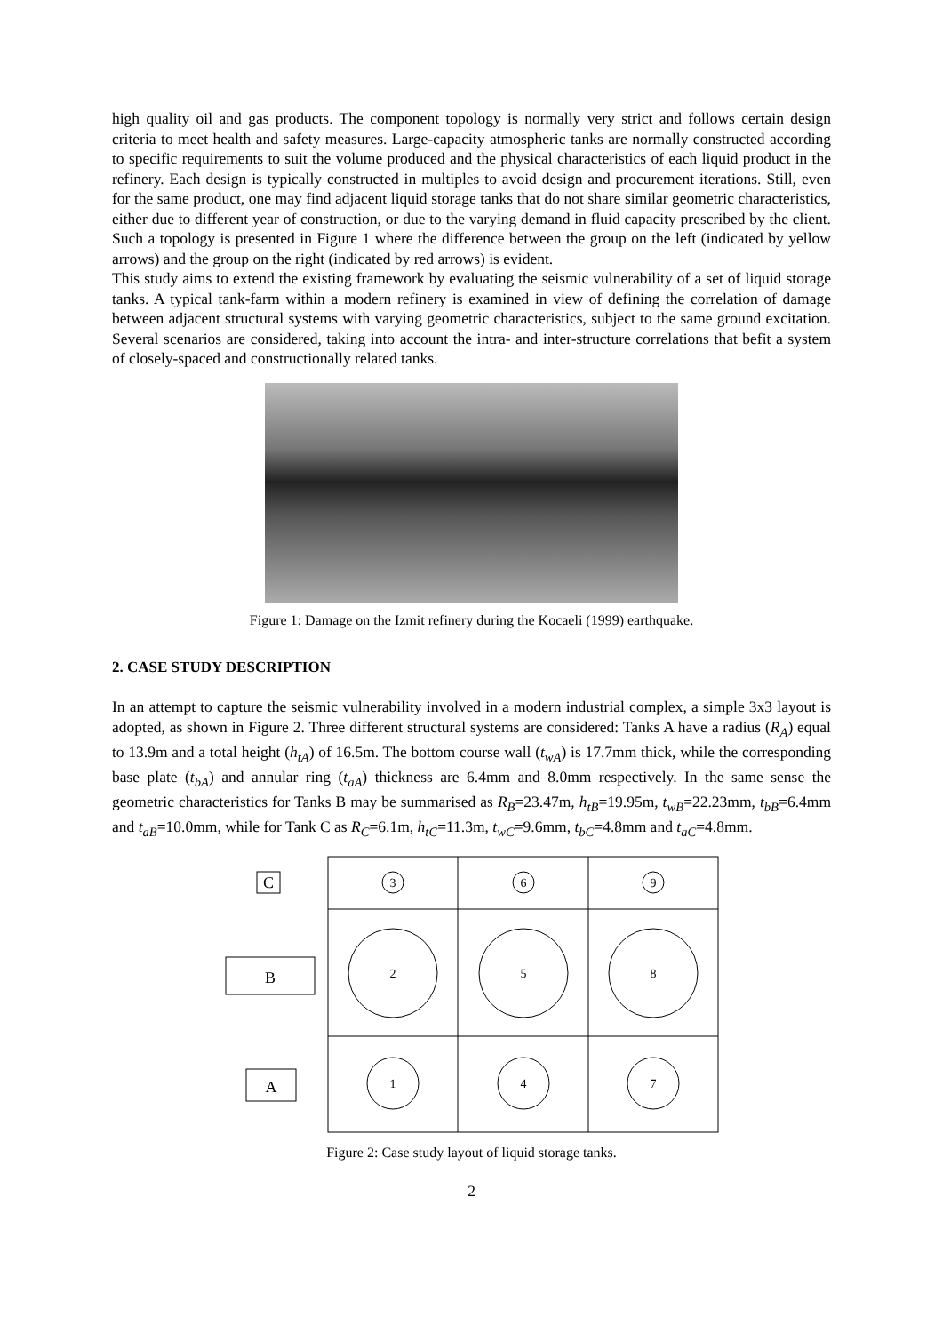high quality oil and gas products. The component topology is normally very strict and follows certain design criteria to meet health and safety measures. Large-capacity atmospheric tanks are normally constructed according to specific requirements to suit the volume produced and the physical characteristics of each liquid product in the refinery. Each design is typically constructed in multiples to avoid design and procurement iterations. Still, even for the same product, one may find adjacent liquid storage tanks that do not share similar geometric characteristics, either due to different year of construction, or due to the varying demand in fluid capacity prescribed by the client. Such a topology is presented in Figure 1 where the difference between the group on the left (indicated by yellow arrows) and the group on the right (indicated by red arrows) is evident.
This study aims to extend the existing framework by evaluating the seismic vulnerability of a set of liquid storage tanks. A typical tank-farm within a modern refinery is examined in view of defining the correlation of damage between adjacent structural systems with varying geometric characteristics, subject to the same ground excitation. Several scenarios are considered, taking into account the intra- and inter-structure correlations that befit a system of closely-spaced and constructionally related tanks.
Figure 1: Damage on the Izmit refinery during the Kocaeli (1999) earthquake.
2. CASE STUDY DESCRIPTION
In an attempt to capture the seismic vulnerability involved in a modern industrial complex, a simple 3x3 layout is adopted, as shown in Figure 2. Three different structural systems are considered: Tanks A have a radius (R<sub>A</sub>) equal to 13.9m and a total height (h<sub>tA</sub>) of 16.5m. The bottom course wall (t<sub>wA</sub>) is 17.7mm thick, while the corresponding base plate (t<sub>bA</sub>) and annular ring (t<sub>aA</sub>) thickness are 6.4mm and 8.0mm respectively. In the same sense the geometric characteristics for Tanks B may be summarised as R<sub>B</sub>=23.47m, h<sub>tB</sub>=19.95m, t<sub>wB</sub>=22.23mm, t<sub>bB</sub>=6.4mm and t<sub>aB</sub>=10.0mm, while for Tank C as R<sub>C</sub>=6.1m, h<sub>tC</sub>=11.3m, t<sub>wC</sub>=9.6mm, t<sub>bC</sub>=4.8mm and t<sub>aC</sub>=4.8mm.
C
B
A
3
6
9
2
5
8
1
4
7
Figure 2: Case study layout of liquid storage tanks.
2